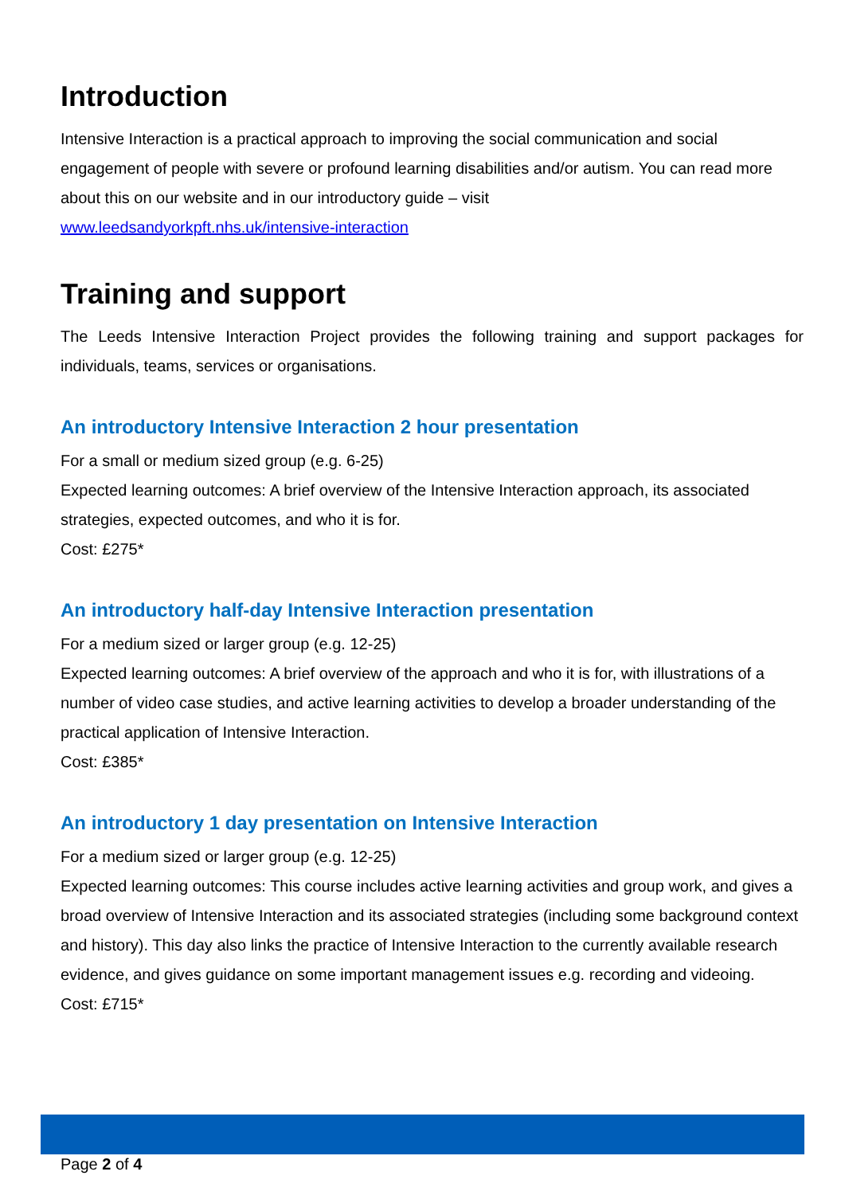Introduction
Intensive Interaction is a practical approach to improving the social communication and social engagement of people with severe or profound learning disabilities and/or autism. You can read more about this on our website and in our introductory guide – visit
www.leedsandyorkpft.nhs.uk/intensive-interaction
Training and support
The Leeds Intensive Interaction Project provides the following training and support packages for individuals, teams, services or organisations.
An introductory Intensive Interaction 2 hour presentation
For a small or medium sized group (e.g. 6-25)
Expected learning outcomes: A brief overview of the Intensive Interaction approach, its associated strategies, expected outcomes, and who it is for.
Cost: £275*
An introductory half-day Intensive Interaction presentation
For a medium sized or larger group (e.g. 12-25)
Expected learning outcomes: A brief overview of the approach and who it is for, with illustrations of a number of video case studies, and active learning activities to develop a broader understanding of the practical application of Intensive Interaction.
Cost: £385*
An introductory 1 day presentation on Intensive Interaction
For a medium sized or larger group (e.g. 12-25)
Expected learning outcomes: This course includes active learning activities and group work, and gives a broad overview of Intensive Interaction and its associated strategies (including some background context and history). This day also links the practice of Intensive Interaction to the currently available research evidence, and gives guidance on some important management issues e.g. recording and videoing.
Cost: £715*
Page 2 of 4